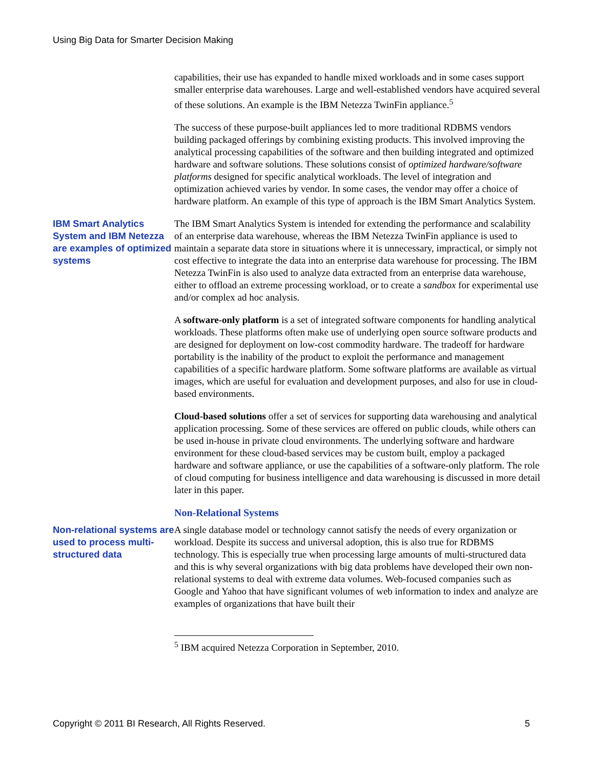Using Big Data for Smarter Decision Making
capabilities, their use has expanded to handle mixed workloads and in some cases support smaller enterprise data warehouses. Large and well-established vendors have acquired several of these solutions. An example is the IBM Netezza TwinFin appliance.<sup>5</sup>
The success of these purpose-built appliances led to more traditional RDBMS vendors building packaged offerings by combining existing products. This involved improving the analytical processing capabilities of the software and then building integrated and optimized hardware and software solutions. These solutions consist of optimized hardware/software platforms designed for specific analytical workloads. The level of integration and optimization achieved varies by vendor. In some cases, the vendor may offer a choice of hardware platform. An example of this type of approach is the IBM Smart Analytics System.
IBM Smart Analytics System and IBM Netezza are examples of optimized systems
The IBM Smart Analytics System is intended for extending the performance and scalability of an enterprise data warehouse, whereas the IBM Netezza TwinFin appliance is used to maintain a separate data store in situations where it is unnecessary, impractical, or simply not cost effective to integrate the data into an enterprise data warehouse for processing. The IBM Netezza TwinFin is also used to analyze data extracted from an enterprise data warehouse, either to offload an extreme processing workload, or to create a sandbox for experimental use and/or complex ad hoc analysis.
A software-only platform is a set of integrated software components for handling analytical workloads. These platforms often make use of underlying open source software products and are designed for deployment on low-cost commodity hardware. The tradeoff for hardware portability is the inability of the product to exploit the performance and management capabilities of a specific hardware platform. Some software platforms are available as virtual images, which are useful for evaluation and development purposes, and also for use in cloud-based environments.
Cloud-based solutions offer a set of services for supporting data warehousing and analytical application processing. Some of these services are offered on public clouds, while others can be used in-house in private cloud environments. The underlying software and hardware environment for these cloud-based services may be custom built, employ a packaged hardware and software appliance, or use the capabilities of a software-only platform. The role of cloud computing for business intelligence and data warehousing is discussed in more detail later in this paper.
Non-Relational Systems
Non-relational systems are used to process multi-structured data
A single database model or technology cannot satisfy the needs of every organization or workload. Despite its success and universal adoption, this is also true for RDBMS technology. This is especially true when processing large amounts of multi-structured data and this is why several organizations with big data problems have developed their own non-relational systems to deal with extreme data volumes. Web-focused companies such as Google and Yahoo that have significant volumes of web information to index and analyze are examples of organizations that have built their
<sup>5</sup> IBM acquired Netezza Corporation in September, 2010.
Copyright © 2011 BI Research, All Rights Reserved. 5